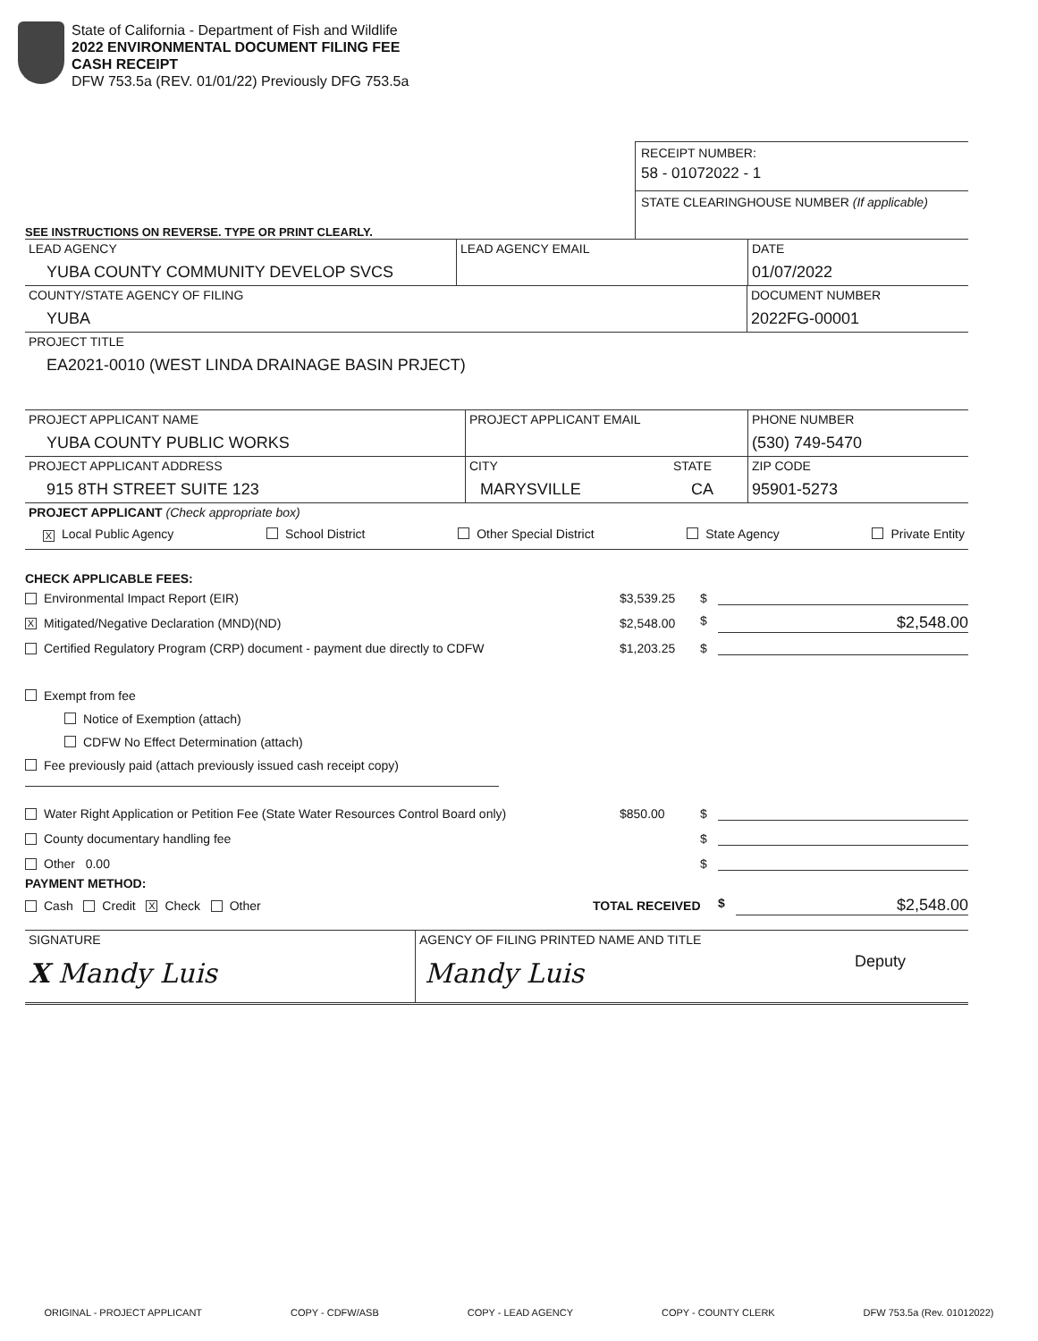State of California - Department of Fish and Wildlife
2022 ENVIRONMENTAL DOCUMENT FILING FEE
CASH RECEIPT
DFW 753.5a (REV. 01/01/22) Previously DFG 753.5a
SEE INSTRUCTIONS ON REVERSE. TYPE OR PRINT CLEARLY.
RECEIPT NUMBER:
58 - 01072022 - 1
STATE CLEARINGHOUSE NUMBER (If applicable)
LEAD AGENCY
YUBA COUNTY COMMUNITY DEVELOP SVCS
LEAD AGENCY EMAIL DATE
01/07/2022
COUNTY/STATE AGENCY OF FILING
YUBA
DOCUMENT NUMBER
2022FG-00001
PROJECT TITLE
EA2021-0010 (WEST LINDA DRAINAGE BASIN PRJECT)
PROJECT APPLICANT NAME
YUBA COUNTY PUBLIC WORKS
PROJECT APPLICANT EMAIL PHONE NUMBER
(530) 749-5470
PROJECT APPLICANT ADDRESS
915 8TH STREET SUITE 123
CITY
MARYSVILLE
STATE
CA
ZIP CODE
95901-5273
PROJECT APPLICANT (Check appropriate box)
X Local Public Agency School District Other Special District State Agency Private Entity
CHECK APPLICABLE FEES:
Environmental Impact Report (EIR) $3,539.25 $
X Mitigated/Negative Declaration (MND)(ND) $2,548.00 $ $2,548.00
Certified Regulatory Program (CRP) document - payment due directly to CDFW $1,203.25 $
Exempt from fee
Notice of Exemption (attach)
CDFW No Effect Determination (attach)
Fee previously paid (attach previously issued cash receipt copy)
Water Right Application or Petition Fee (State Water Resources Control Board only) $850.00 $
County documentary handling fee $
Other 0.00 $
PAYMENT METHOD:
Cash Credit X Check Other TOTAL RECEIVED $ $2,548.00
SIGNATURE
X Mandy Luis
AGENCY OF FILING PRINTED NAME AND TITLE
Mandy Luis Deputy
ORIGINAL - PROJECT APPLICANT COPY - CDFW/ASB COPY - LEAD AGENCY COPY - COUNTY CLERK DFW 753.5a (Rev. 01012022)